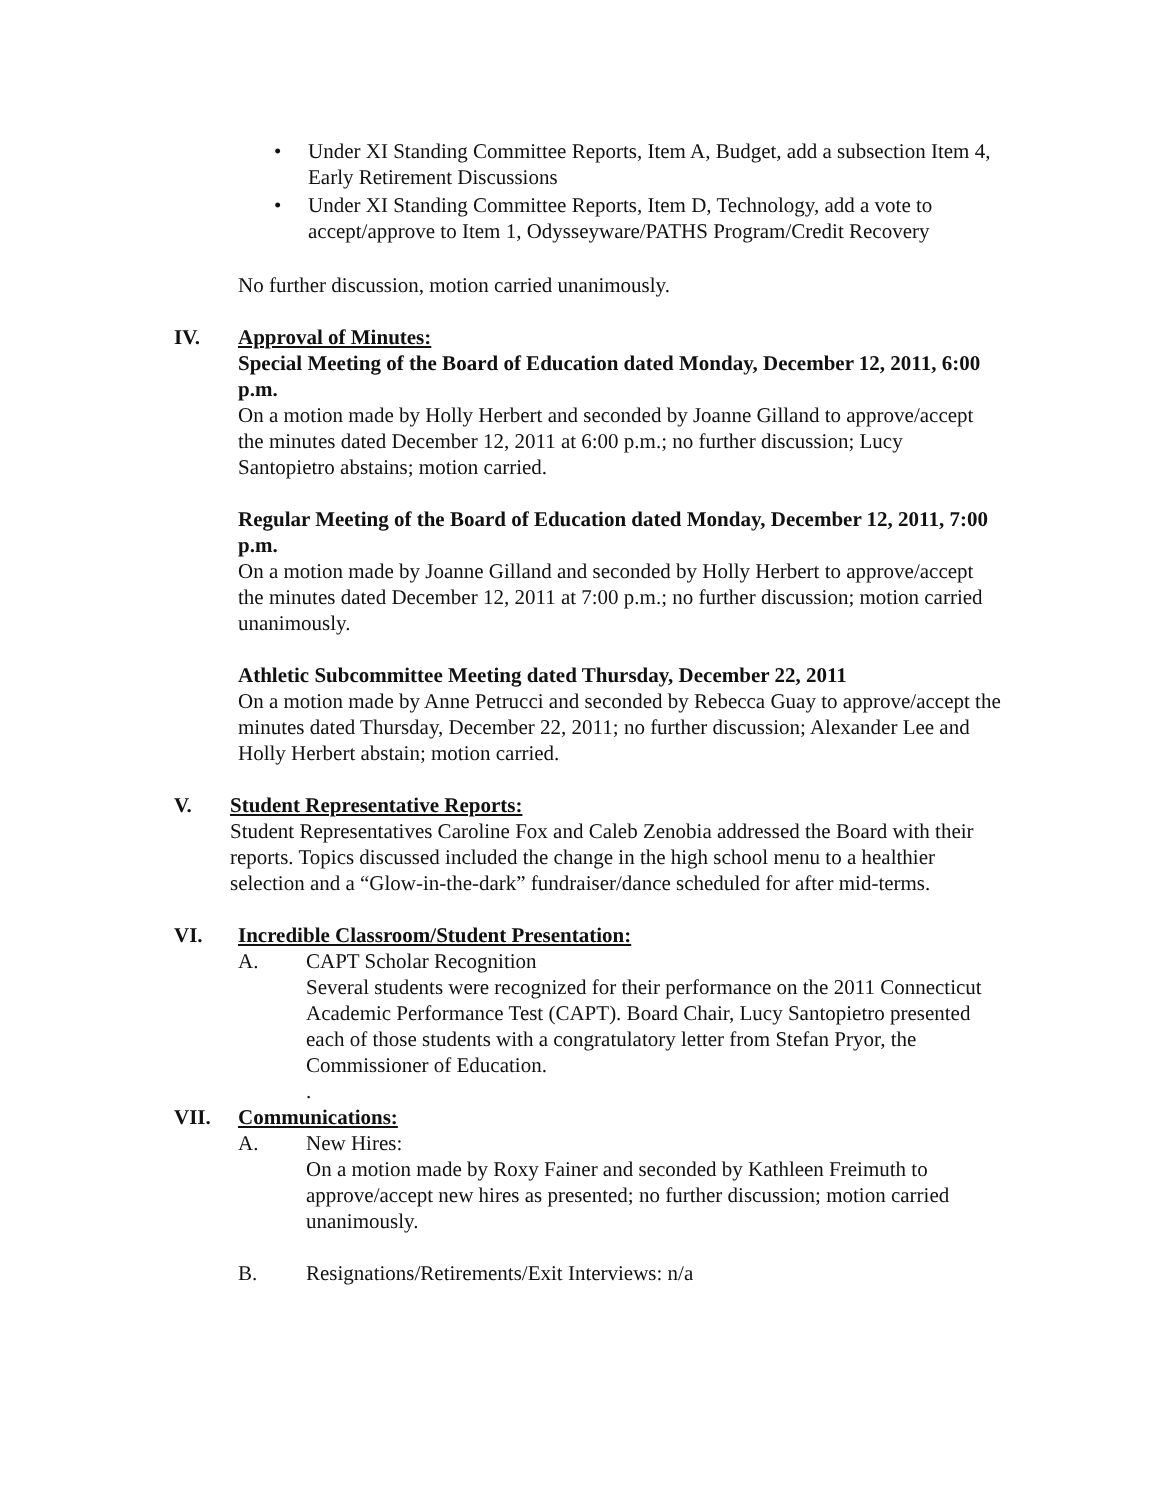• Under XI Standing Committee Reports, Item A, Budget, add a subsection Item 4, Early Retirement Discussions
• Under XI Standing Committee Reports, Item D, Technology, add a vote to accept/approve to Item 1, Odysseyware/PATHS Program/Credit Recovery
No further discussion, motion carried unanimously.
IV. Approval of Minutes:
Special Meeting of the Board of Education dated Monday, December 12, 2011, 6:00 p.m.
On a motion made by Holly Herbert and seconded by Joanne Gilland to approve/accept the minutes dated December 12, 2011 at 6:00 p.m.; no further discussion; Lucy Santopietro abstains; motion carried.
Regular Meeting of the Board of Education dated Monday, December 12, 2011, 7:00 p.m.
On a motion made by Joanne Gilland and seconded by Holly Herbert to approve/accept the minutes dated December 12, 2011 at 7:00 p.m.; no further discussion; motion carried unanimously.
Athletic Subcommittee Meeting dated Thursday, December 22, 2011
On a motion made by Anne Petrucci and seconded by Rebecca Guay to approve/accept the minutes dated Thursday, December 22, 2011; no further discussion; Alexander Lee and Holly Herbert abstain; motion carried.
V. Student Representative Reports:
Student Representatives Caroline Fox and Caleb Zenobia addressed the Board with their reports. Topics discussed included the change in the high school menu to a healthier selection and a “Glow-in-the-dark” fundraiser/dance scheduled for after mid-terms.
VI. Incredible Classroom/Student Presentation:
A. CAPT Scholar Recognition
Several students were recognized for their performance on the 2011 Connecticut Academic Performance Test (CAPT). Board Chair, Lucy Santopietro presented each of those students with a congratulatory letter from Stefan Pryor, the Commissioner of Education.
.
VII. Communications:
A. New Hires:
On a motion made by Roxy Fainer and seconded by Kathleen Freimuth to approve/accept new hires as presented; no further discussion; motion carried unanimously.
B. Resignations/Retirements/Exit Interviews: n/a